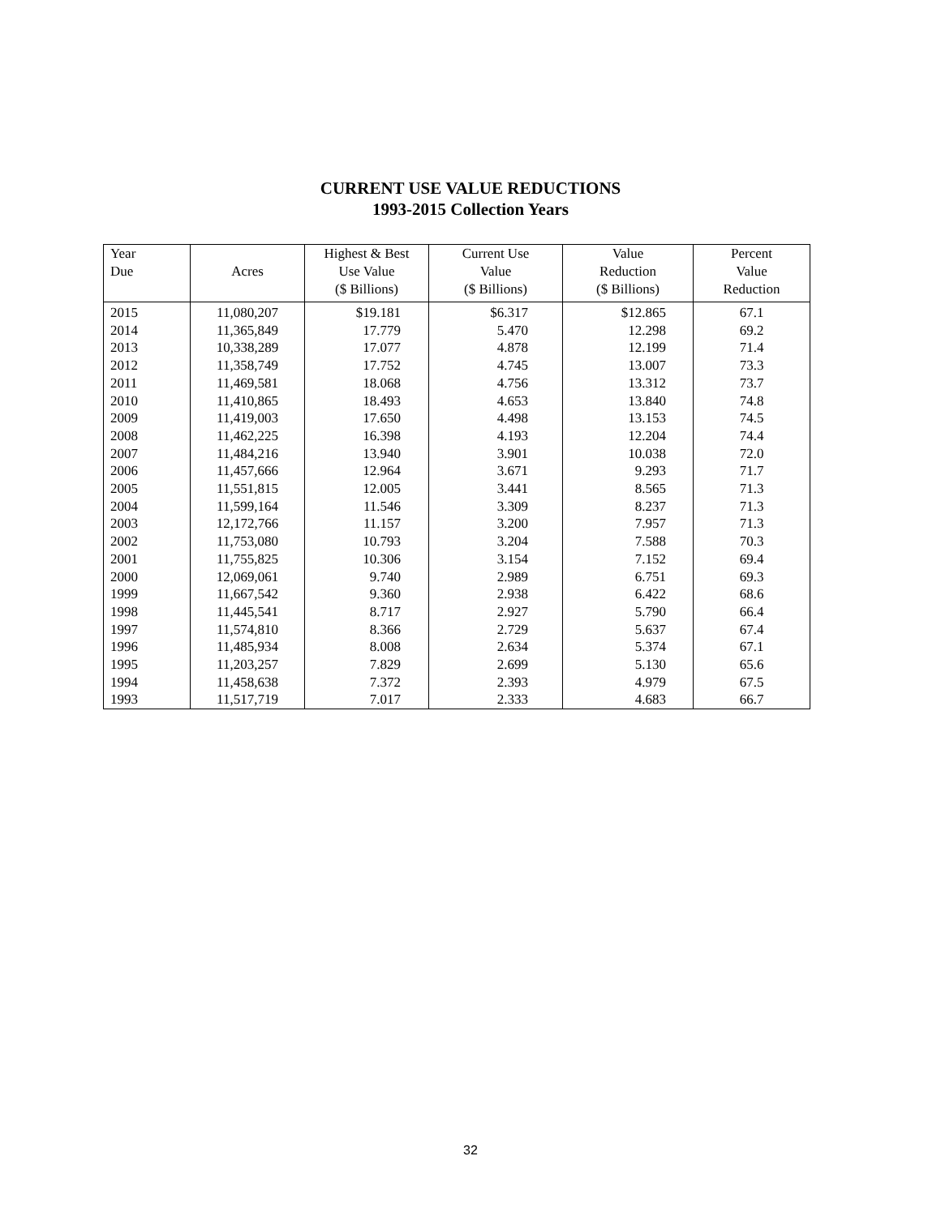CURRENT USE VALUE REDUCTIONS
1993-2015 Collection Years
| Year Due | Acres | Highest & Best Use Value ($ Billions) | Current Use Value ($ Billions) | Value Reduction ($ Billions) | Percent Value Reduction |
| --- | --- | --- | --- | --- | --- |
| 2015 | 11,080,207 | $19.181 | $6.317 | $12.865 | 67.1 |
| 2014 | 11,365,849 | 17.779 | 5.470 | 12.298 | 69.2 |
| 2013 | 10,338,289 | 17.077 | 4.878 | 12.199 | 71.4 |
| 2012 | 11,358,749 | 17.752 | 4.745 | 13.007 | 73.3 |
| 2011 | 11,469,581 | 18.068 | 4.756 | 13.312 | 73.7 |
| 2010 | 11,410,865 | 18.493 | 4.653 | 13.840 | 74.8 |
| 2009 | 11,419,003 | 17.650 | 4.498 | 13.153 | 74.5 |
| 2008 | 11,462,225 | 16.398 | 4.193 | 12.204 | 74.4 |
| 2007 | 11,484,216 | 13.940 | 3.901 | 10.038 | 72.0 |
| 2006 | 11,457,666 | 12.964 | 3.671 | 9.293 | 71.7 |
| 2005 | 11,551,815 | 12.005 | 3.441 | 8.565 | 71.3 |
| 2004 | 11,599,164 | 11.546 | 3.309 | 8.237 | 71.3 |
| 2003 | 12,172,766 | 11.157 | 3.200 | 7.957 | 71.3 |
| 2002 | 11,753,080 | 10.793 | 3.204 | 7.588 | 70.3 |
| 2001 | 11,755,825 | 10.306 | 3.154 | 7.152 | 69.4 |
| 2000 | 12,069,061 | 9.740 | 2.989 | 6.751 | 69.3 |
| 1999 | 11,667,542 | 9.360 | 2.938 | 6.422 | 68.6 |
| 1998 | 11,445,541 | 8.717 | 2.927 | 5.790 | 66.4 |
| 1997 | 11,574,810 | 8.366 | 2.729 | 5.637 | 67.4 |
| 1996 | 11,485,934 | 8.008 | 2.634 | 5.374 | 67.1 |
| 1995 | 11,203,257 | 7.829 | 2.699 | 5.130 | 65.6 |
| 1994 | 11,458,638 | 7.372 | 2.393 | 4.979 | 67.5 |
| 1993 | 11,517,719 | 7.017 | 2.333 | 4.683 | 66.7 |
32